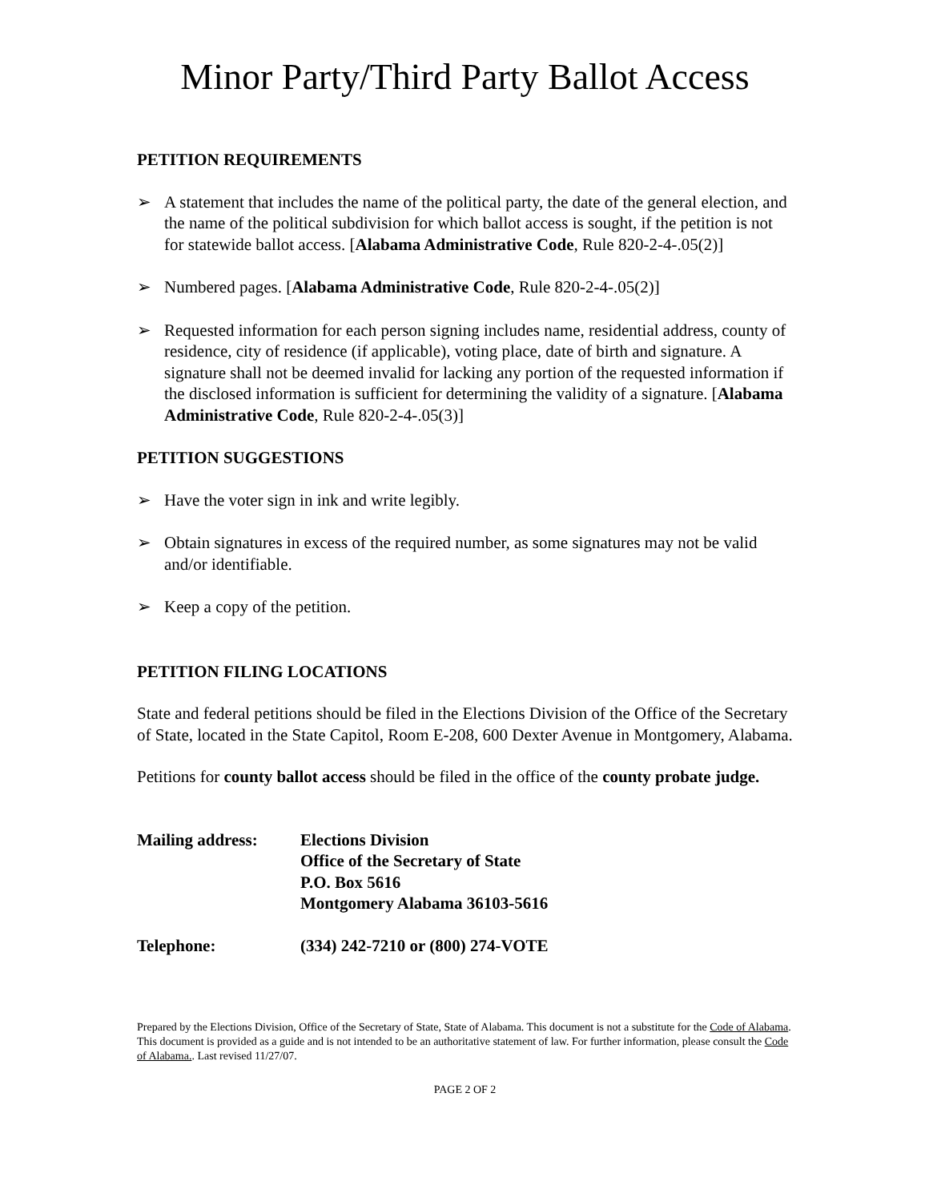Minor Party/Third Party Ballot Access
PETITION REQUIREMENTS
➢ A statement that includes the name of the political party, the date of the general election, and the name of the political subdivision for which ballot access is sought, if the petition is not for statewide ballot access. [Alabama Administrative Code, Rule 820-2-4-.05(2)]
➢ Numbered pages. [Alabama Administrative Code, Rule 820-2-4-.05(2)]
➢ Requested information for each person signing includes name, residential address, county of residence, city of residence (if applicable), voting place, date of birth and signature. A signature shall not be deemed invalid for lacking any portion of the requested information if the disclosed information is sufficient for determining the validity of a signature. [Alabama Administrative Code, Rule 820-2-4-.05(3)]
PETITION SUGGESTIONS
➢ Have the voter sign in ink and write legibly.
➢ Obtain signatures in excess of the required number, as some signatures may not be valid and/or identifiable.
➢ Keep a copy of the petition.
PETITION FILING LOCATIONS
State and federal petitions should be filed in the Elections Division of the Office of the Secretary of State, located in the State Capitol, Room E-208, 600 Dexter Avenue in Montgomery, Alabama.
Petitions for county ballot access should be filed in the office of the county probate judge.
| Mailing address: | Elections Division Office of the Secretary of State P.O. Box 5616 Montgomery Alabama 36103-5616 |
| Telephone: | (334) 242-7210 or (800) 274-VOTE |
Prepared by the Elections Division, Office of the Secretary of State, State of Alabama. This document is not a substitute for the Code of Alabama. This document is provided as a guide and is not intended to be an authoritative statement of law. For further information, please consult the Code of Alabama.. Last revised 11/27/07.
PAGE 2 OF 2